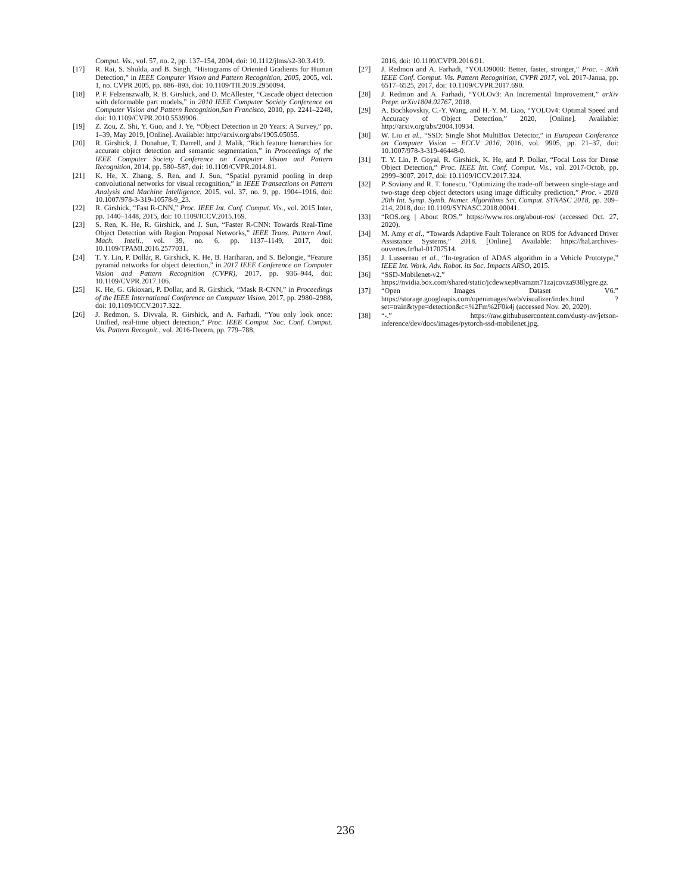Comput. Vis., vol. 57, no. 2, pp. 137–154, 2004, doi: 10.1112/jlms/s2-30.3.419.
[17] R. Rai, S. Shukla, and B. Singh, “Histograms of Oriented Gradients for Human Detection,” in IEEE Computer Vision and Pattern Recognition, 2005, 2005, vol. 1, no. CVPR 2005, pp. 886–893, doi: 10.1109/TII.2019.2950094.
[18] P. F. Felzenszwalb, R. B. Girshick, and D. McAllester, “Cascade object detection with deformable part models,” in 2010 IEEE Computer Society Conference on Computer Vision and Pattern Recognition,San Francisco, 2010, pp. 2241–2248, doi: 10.1109/CVPR.2010.5539906.
[19] Z. Zou, Z. Shi, Y. Guo, and J. Ye, “Object Detection in 20 Years: A Survey,” pp. 1–39, May 2019, [Online]. Available: http://arxiv.org/abs/1905.05055.
[20] R. Girshick, J. Donahue, T. Darrell, and J. Malik, “Rich feature hierarchies for accurate object detection and semantic segmentation,” in Proceedings of the IEEE Computer Society Conference on Computer Vision and Pattern Recognition, 2014, pp. 580–587, doi: 10.1109/CVPR.2014.81.
[21] K. He, X. Zhang, S. Ren, and J. Sun, “Spatial pyramid pooling in deep convolutional networks for visual recognition,” in IEEE Transactions on Pattern Analysis and Machine Intelligence, 2015, vol. 37, no. 9, pp. 1904–1916, doi: 10.1007/978-3-319-10578-9_23.
[22] R. Girshick, “Fast R-CNN,” Proc. IEEE Int. Conf. Comput. Vis., vol. 2015 Inter, pp. 1440–1448, 2015, doi: 10.1109/ICCV.2015.169.
[23] S. Ren, K. He, R. Girshick, and J. Sun, “Faster R-CNN: Towards Real-Time Object Detection with Region Proposal Networks,” IEEE Trans. Pattern Anal. Mach. Intell., vol. 39, no. 6, pp. 1137–1149, 2017, doi: 10.1109/TPAMI.2016.2577031.
[24] T. Y. Lin, P. Dollár, R. Girshick, K. He, B. Hariharan, and S. Belongie, “Feature pyramid networks for object detection,” in 2017 IEEE Conference on Computer Vision and Pattern Recognition (CVPR), 2017, pp. 936–944, doi: 10.1109/CVPR.2017.106.
[25] K. He, G. Gkioxari, P. Dollar, and R. Girshick, “Mask R-CNN,” in Proceedings of the IEEE International Conference on Computer Vision, 2017, pp. 2980–2988, doi: 10.1109/ICCV.2017.322.
[26] J. Redmon, S. Divvala, R. Girshick, and A. Farhadi, “You only look once: Unified, real-time object detection,” Proc. IEEE Comput. Soc. Conf. Comput. Vis. Pattern Recognit., vol. 2016-Decem, pp. 779–788,
2016, doi: 10.1109/CVPR.2016.91.
[27] J. Redmon and A. Farhadi, “YOLO9000: Better, faster, stronger,” Proc. - 30th IEEE Conf. Comput. Vis. Pattern Recognition, CVPR 2017, vol. 2017-Janua, pp. 6517–6525, 2017, doi: 10.1109/CVPR.2017.690.
[28] J. Redmon and A. Farhadi, “YOLOv3: An Incremental Improvement,” arXiv Prepr. arXiv1804.02767, 2018.
[29] A. Bochkovskiy, C.-Y. Wang, and H.-Y. M. Liao, “YOLOv4: Optimal Speed and Accuracy of Object Detection,” 2020, [Online]. Available: http://arxiv.org/abs/2004.10934.
[30] W. Liu et al., “SSD: Single Shot MultiBox Detector,” in European Conference on Computer Vision – ECCV 2016, 2016, vol. 9905, pp. 21–37, doi: 10.1007/978-3-319-46448-0.
[31] T. Y. Lin, P. Goyal, R. Girshick, K. He, and P. Dollar, “Focal Loss for Dense Object Detection,” Proc. IEEE Int. Conf. Comput. Vis., vol. 2017-Octob, pp. 2999–3007, 2017, doi: 10.1109/ICCV.2017.324.
[32] P. Soviany and R. T. Ionescu, “Optimizing the trade-off between single-stage and two-stage deep object detectors using image difficulty prediction,” Proc. - 2018 20th Int. Symp. Symb. Numer. Algorithms Sci. Comput. SYNASC 2018, pp. 209–214, 2018, doi: 10.1109/SYNASC.2018.00041.
[33] “ROS.org | About ROS.” https://www.ros.org/about-ros/ (accessed Oct. 27, 2020).
[34] M. Amy et al., “Towards Adaptive Fault Tolerance on ROS for Advanced Driver Assistance Systems,” 2018. [Online]. Available: https://hal.archives-ouvertes.fr/hal-01707514.
[35] J. Lussereau et al., “In-tegration of ADAS algorithm in a Vehicle Prototype,” IEEE Int. Work. Adv. Robot. its Soc. Impacts ARSO, 2015.
[36] “SSD-Mobilenet-v2.” https://nvidia.box.com/shared/static/jcdewxep8vamzm71zajcovza938lygre.gz.
[37] “Open Images Dataset V6.” https://storage.googleapis.com/openimages/web/visualizer/index.html ?set=train&type=detection&c=%2Fm%2F0k4j (accessed Nov. 20, 2020).
[38] “-.” https://raw.githubusercontent.com/dusty-nv/jetson-inference/dev/docs/images/pytorch-ssd-mobilenet.jpg.
236